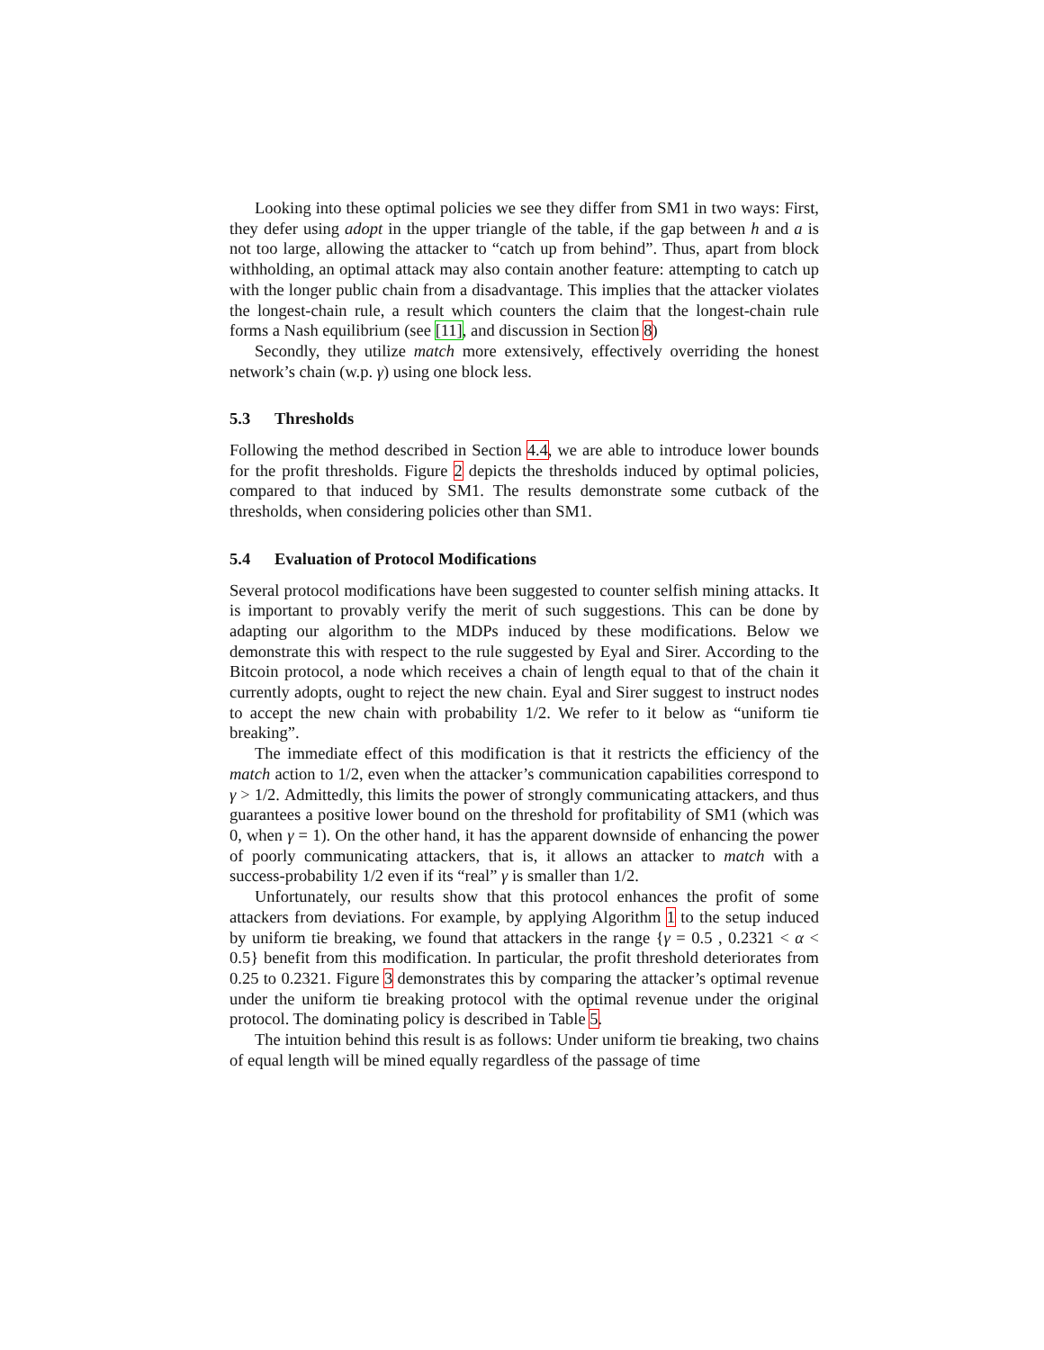Looking into these optimal policies we see they differ from SM1 in two ways: First, they defer using adopt in the upper triangle of the table, if the gap between h and a is not too large, allowing the attacker to “catch up from behind”. Thus, apart from block withholding, an optimal attack may also contain another feature: attempting to catch up with the longer public chain from a disadvantage. This implies that the attacker violates the longest-chain rule, a result which counters the claim that the longest-chain rule forms a Nash equilibrium (see [11], and discussion in Section 8)
Secondly, they utilize match more extensively, effectively overriding the honest network’s chain (w.p. γ) using one block less.
5.3 Thresholds
Following the method described in Section 4.4, we are able to introduce lower bounds for the profit thresholds. Figure 2 depicts the thresholds induced by optimal policies, compared to that induced by SM1. The results demonstrate some cutback of the thresholds, when considering policies other than SM1.
5.4 Evaluation of Protocol Modifications
Several protocol modifications have been suggested to counter selfish mining attacks. It is important to provably verify the merit of such suggestions. This can be done by adapting our algorithm to the MDPs induced by these modifications. Below we demonstrate this with respect to the rule suggested by Eyal and Sirer. According to the Bitcoin protocol, a node which receives a chain of length equal to that of the chain it currently adopts, ought to reject the new chain. Eyal and Sirer suggest to instruct nodes to accept the new chain with probability 1/2. We refer to it below as “uniform tie breaking”.
The immediate effect of this modification is that it restricts the efficiency of the match action to 1/2, even when the attacker’s communication capabilities correspond to γ > 1/2. Admittedly, this limits the power of strongly communicating attackers, and thus guarantees a positive lower bound on the threshold for profitability of SM1 (which was 0, when γ = 1). On the other hand, it has the apparent downside of enhancing the power of poorly communicating attackers, that is, it allows an attacker to match with a success-probability 1/2 even if its “real” γ is smaller than 1/2.
Unfortunately, our results show that this protocol enhances the profit of some attackers from deviations. For example, by applying Algorithm 1 to the setup induced by uniform tie breaking, we found that attackers in the range {γ = 0.5 , 0.2321 < α < 0.5} benefit from this modification. In particular, the profit threshold deteriorates from 0.25 to 0.2321. Figure 3 demonstrates this by comparing the attacker’s optimal revenue under the uniform tie breaking protocol with the optimal revenue under the original protocol. The dominating policy is described in Table 5.
The intuition behind this result is as follows: Under uniform tie breaking, two chains of equal length will be mined equally regardless of the passage of time